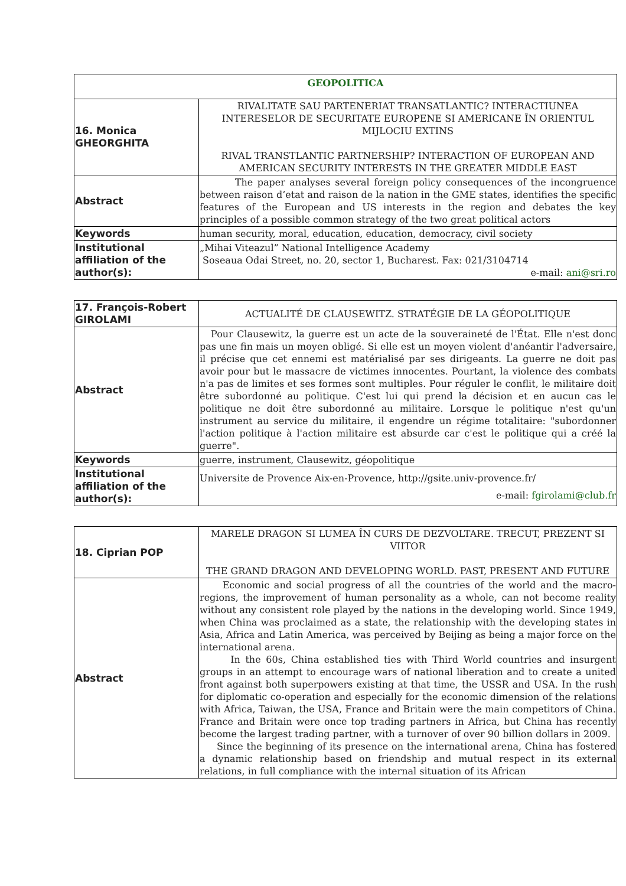| GEOPOLITICA | |
| --- | --- |
| 16. Monica GHEORGHITA | RIVALITATE SAU PARTENERIAT TRANSATLANTIC? INTERACTIUNEA INTERESELOR DE SECURITATE EUROPENE SI AMERICANE ÎN ORIENTUL MIJLOCIU EXTINS RIVAL TRANSTLANTIC PARTNERSHIP? INTERACTION OF EUROPEAN AND AMERICAN SECURITY INTERESTS IN THE GREATER MIDDLE EAST |
| Abstract | The paper analyses several foreign policy consequences of the incongruence between raison d’etat and raison de la nation in the GME states, identifies the specific features of the European and US interests in the region and debates the key principles of a possible common strategy of the two great political actors |
| Keywords | human security, moral, education, education, democracy, civil society |
| Institutional affiliation of the author(s): | „Mihai Viteazul” National Intelligence Academy Soseaua Odai Street, no. 20, sector 1, Bucharest. Fax: 021/3104714 e-mail: ani@sri.ro |
| 17. François-Robert GIROLAMI | ACTUALITÉ DE CLAUSEWITZ. STRATÉGIE DE LA GÉOPOLITIQUE |
| Abstract | Pour Clausewitz, la guerre est un acte de la souveraineté de l'État. Elle n'est donc pas une fin mais un moyen obligé. Si elle est un moyen violent d'anéantir l'adversaire, il précise que cet ennemi est matérialisé par ses dirigeants. La guerre ne doit pas avoir pour but le massacre de victimes innocentes. Pourtant, la violence des combats n'a pas de limites et ses formes sont multiples. Pour réguler le conflit, le militaire doit être subordonné au politique. C'est lui qui prend la décision et en aucun cas le politique ne doit être subordonné au militaire. Lorsque le politique n'est qu'un instrument au service du militaire, il engendre un régime totalitaire: "subordonner l'action politique à l'action militaire est absurde car c'est le politique qui a créé la guerre". |
| Keywords | guerre, instrument, Clausewitz, géopolitique |
| Institutional affiliation of the author(s): | Universite de Provence Aix-en-Provence, http://gsite.univ-provence.fr/ e-mail: fgirolami@club.fr |
| 18. Ciprian POP | MARELE DRAGON SI LUMEA ÎN CURS DE DEZVOLTARE. TRECUT, PREZENT SI VIITOR THE GRAND DRAGON AND DEVELOPING WORLD. PAST, PRESENT AND FUTURE |
| Abstract | Economic and social progress of all the countries of the world and the macro-regions, the improvement of human personality as a whole, can not become reality without any consistent role played by the nations in the developing world. Since 1949, when China was proclaimed as a state, the relationship with the developing states in Asia, Africa and Latin America, was perceived by Beijing as being a major force on the international arena. In the 60s, China established ties with Third World countries and insurgent groups in an attempt to encourage wars of national liberation and to create a united front against both superpowers existing at that time, the USSR and USA. In the rush for diplomatic co-operation and especially for the economic dimension of the relations with Africa, Taiwan, the USA, France and Britain were the main competitors of China. France and Britain were once top trading partners in Africa, but China has recently become the largest trading partner, with a turnover of over 90 billion dollars in 2009. Since the beginning of its presence on the international arena, China has fostered a dynamic relationship based on friendship and mutual respect in its external relations, in full compliance with the internal situation of its African |